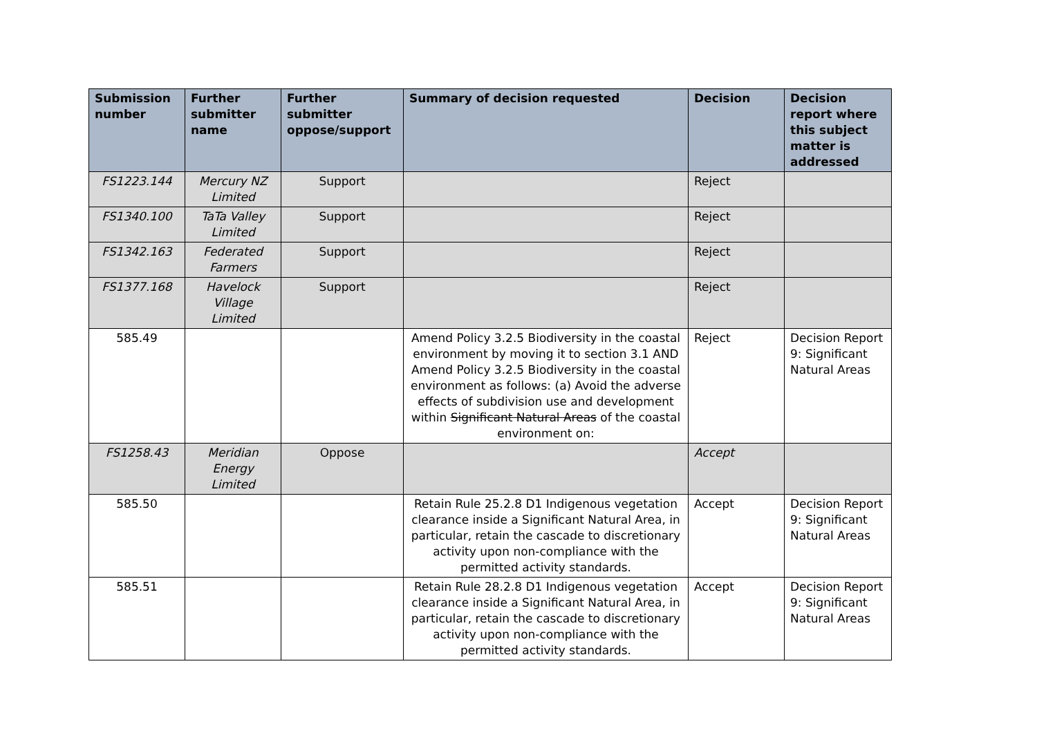| Submission number | Further submitter name | Further submitter oppose/support | Summary of decision requested | Decision | Decision report where this subject matter is addressed |
| --- | --- | --- | --- | --- | --- |
| FS1223.144 | Mercury NZ Limited | Support | | Reject | |
| FS1340.100 | TaTa Valley Limited | Support | | Reject | |
| FS1342.163 | Federated Farmers | Support | | Reject | |
| FS1377.168 | Havelock Village Limited | Support | | Reject | |
| 585.49 | | | Amend Policy 3.2.5 Biodiversity in the coastal environment by moving it to section 3.1 AND Amend Policy 3.2.5 Biodiversity in the coastal environment as follows: (a) Avoid the adverse effects of subdivision use and development within Significant Natural Areas of the coastal environment on: | Reject | Decision Report 9: Significant Natural Areas |
| FS1258.43 | Meridian Energy Limited | Oppose | | Accept | |
| 585.50 | | | Retain Rule 25.2.8 D1 Indigenous vegetation clearance inside a Significant Natural Area, in particular, retain the cascade to discretionary activity upon non-compliance with the permitted activity standards. | Accept | Decision Report 9: Significant Natural Areas |
| 585.51 | | | Retain Rule 28.2.8 D1 Indigenous vegetation clearance inside a Significant Natural Area, in particular, retain the cascade to discretionary activity upon non-compliance with the permitted activity standards. | Accept | Decision Report 9: Significant Natural Areas |